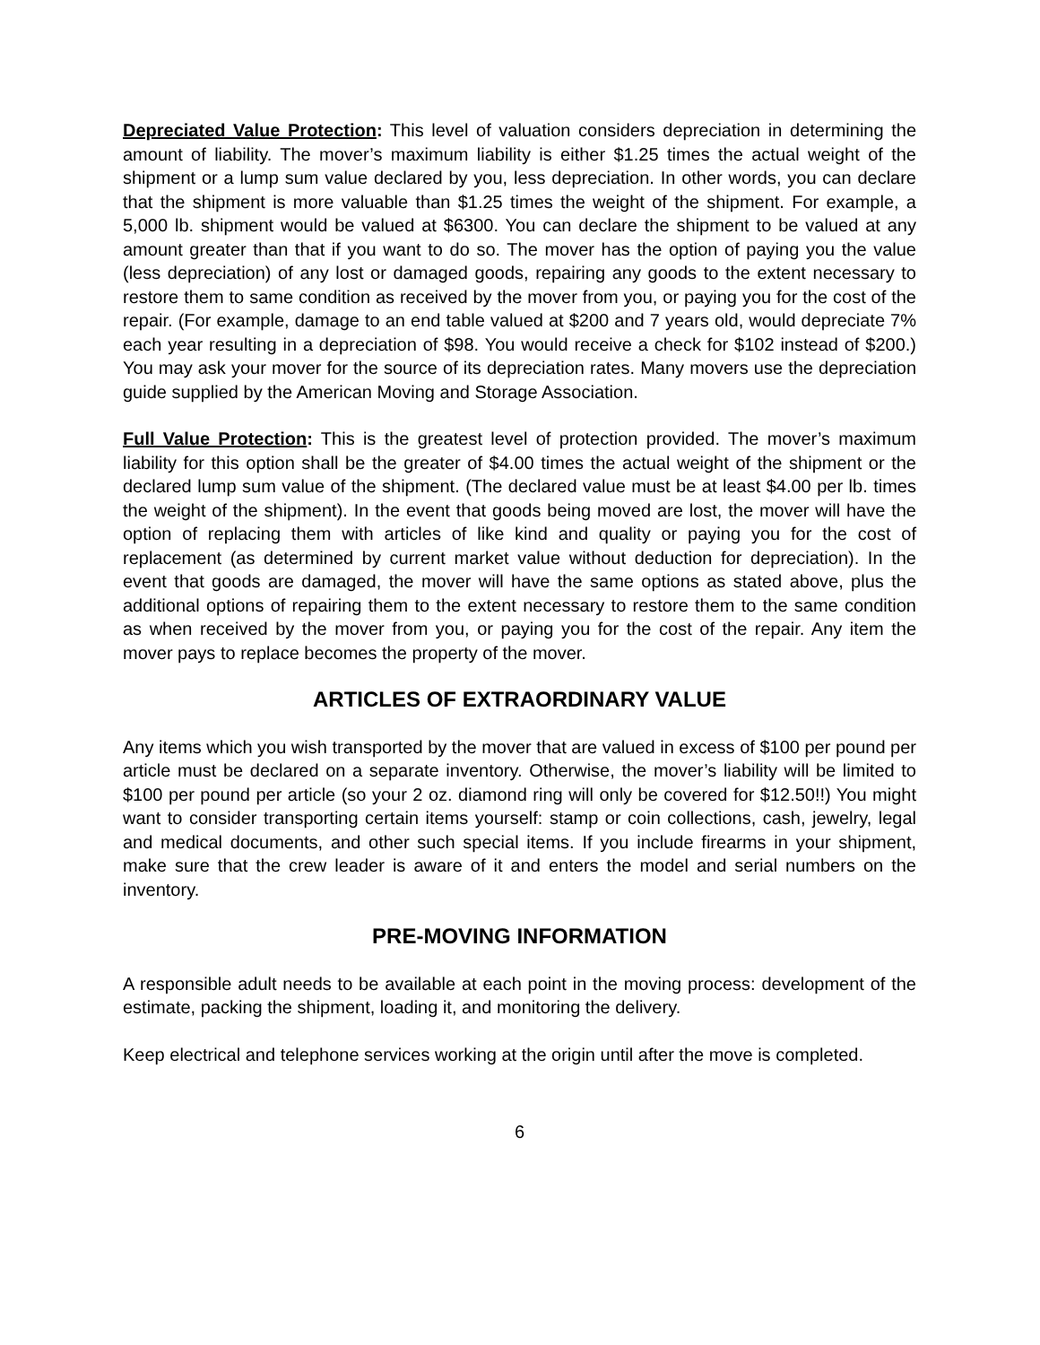Depreciated Value Protection: This level of valuation considers depreciation in determining the amount of liability. The mover’s maximum liability is either $1.25 times the actual weight of the shipment or a lump sum value declared by you, less depreciation. In other words, you can declare that the shipment is more valuable than $1.25 times the weight of the shipment. For example, a 5,000 lb. shipment would be valued at $6300. You can declare the shipment to be valued at any amount greater than that if you want to do so. The mover has the option of paying you the value (less depreciation) of any lost or damaged goods, repairing any goods to the extent necessary to restore them to same condition as received by the mover from you, or paying you for the cost of the repair. (For example, damage to an end table valued at $200 and 7 years old, would depreciate 7% each year resulting in a depreciation of $98. You would receive a check for $102 instead of $200.) You may ask your mover for the source of its depreciation rates. Many movers use the depreciation guide supplied by the American Moving and Storage Association.
Full Value Protection: This is the greatest level of protection provided. The mover’s maximum liability for this option shall be the greater of $4.00 times the actual weight of the shipment or the declared lump sum value of the shipment. (The declared value must be at least $4.00 per lb. times the weight of the shipment). In the event that goods being moved are lost, the mover will have the option of replacing them with articles of like kind and quality or paying you for the cost of replacement (as determined by current market value without deduction for depreciation). In the event that goods are damaged, the mover will have the same options as stated above, plus the additional options of repairing them to the extent necessary to restore them to the same condition as when received by the mover from you, or paying you for the cost of the repair. Any item the mover pays to replace becomes the property of the mover.
ARTICLES OF EXTRAORDINARY VALUE
Any items which you wish transported by the mover that are valued in excess of $100 per pound per article must be declared on a separate inventory. Otherwise, the mover’s liability will be limited to $100 per pound per article (so your 2 oz. diamond ring will only be covered for $12.50!!) You might want to consider transporting certain items yourself: stamp or coin collections, cash, jewelry, legal and medical documents, and other such special items. If you include firearms in your shipment, make sure that the crew leader is aware of it and enters the model and serial numbers on the inventory.
PRE-MOVING INFORMATION
A responsible adult needs to be available at each point in the moving process: development of the estimate, packing the shipment, loading it, and monitoring the delivery.
Keep electrical and telephone services working at the origin until after the move is completed.
6